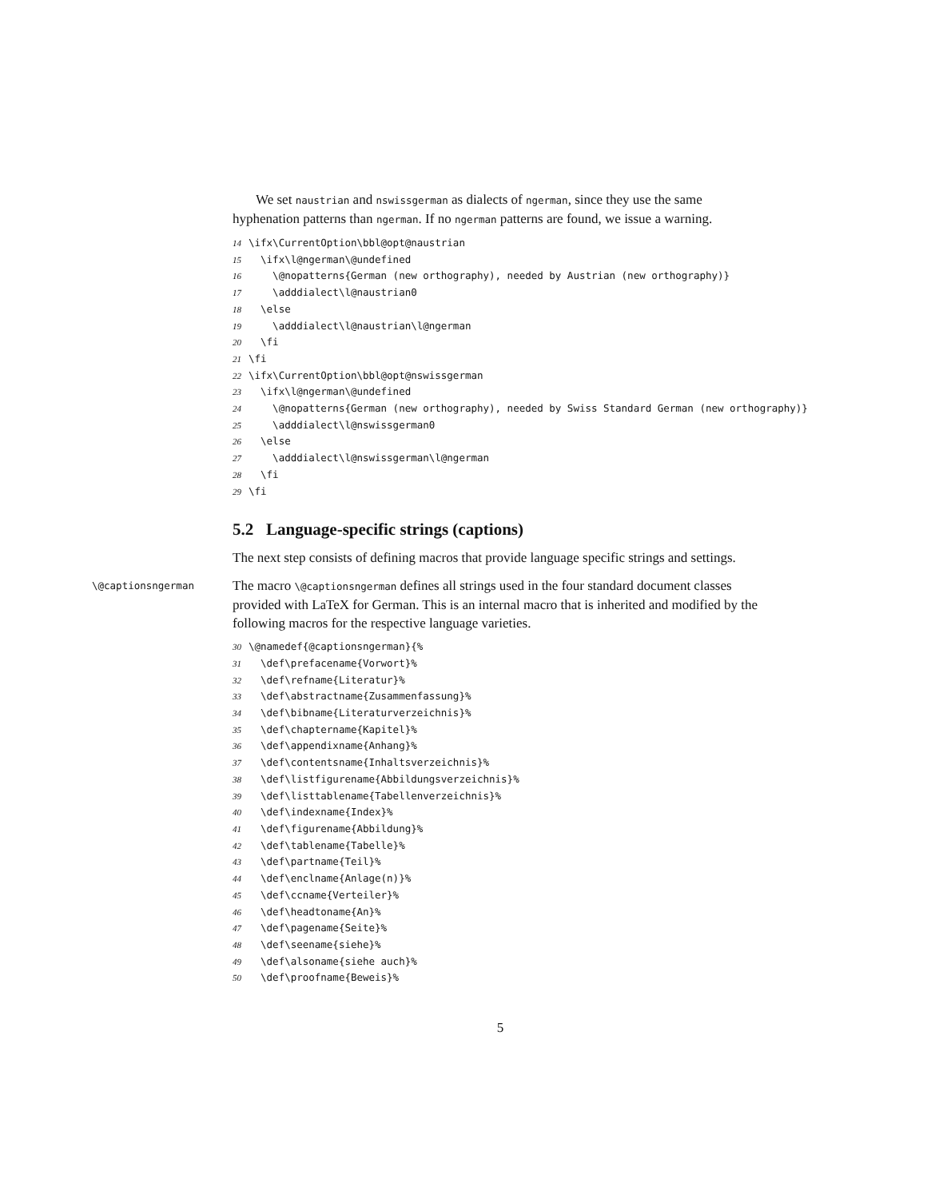We set naustrian and nswissgerman as dialects of ngerman, since they use the same hyphenation patterns than ngerman. If no ngerman patterns are found, we issue a warning.
14 \ifx\CurrentOption\bbl@opt@naustrian 15 \ifx\l@ngerman\@undefined 16 \@nopatterns{German (new orthography), needed by Austrian (new orthography)} 17 \adddialect\l@naustrian0 18 \else 19 \adddialect\l@naustrian\l@ngerman 20 \fi 21 \fi 22 \ifx\CurrentOption\bbl@opt@nswissgerman 23 \ifx\l@ngerman\@undefined 24 \@nopatterns{German (new orthography), needed by Swiss Standard German (new orthography)} 25 \adddialect\l@nswissgerman0 26 \else 27 \adddialect\l@nswissgerman\l@ngerman 28 \fi 29 \fi
5.2 Language-specific strings (captions)
The next step consists of defining macros that provide language specific strings and settings.
\@captionsngerman
The macro \@captionsngerman defines all strings used in the four standard document classes provided with LaTeX for German. This is an internal macro that is inherited and modified by the following macros for the respective language varieties.
30 \@namedef{@captionsngerman}{% 31 \def\prefacename{Vorwort}% 32 \def\refname{Literatur}% 33 \def\abstractname{Zusammenfassung}% 34 \def\bibname{Literaturverzeichnis}% 35 \def\chaptername{Kapitel}% 36 \def\appendixname{Anhang}% 37 \def\contentsname{Inhaltsverzeichnis}% 38 \def\listfigurename{Abbildungsverzeichnis}% 39 \def\listtablename{Tabellenverzeichnis}% 40 \def\indexname{Index}% 41 \def\figurename{Abbildung}% 42 \def\tablename{Tabelle}% 43 \def\partname{Teil}% 44 \def\enclname{Anlage(n)}% 45 \def\ccname{Verteiler}% 46 \def\headtoname{An}% 47 \def\pagename{Seite}% 48 \def\seename{siehe}% 49 \def\alsoname{siehe auch}% 50 \def\proofname{Beweis}%
5